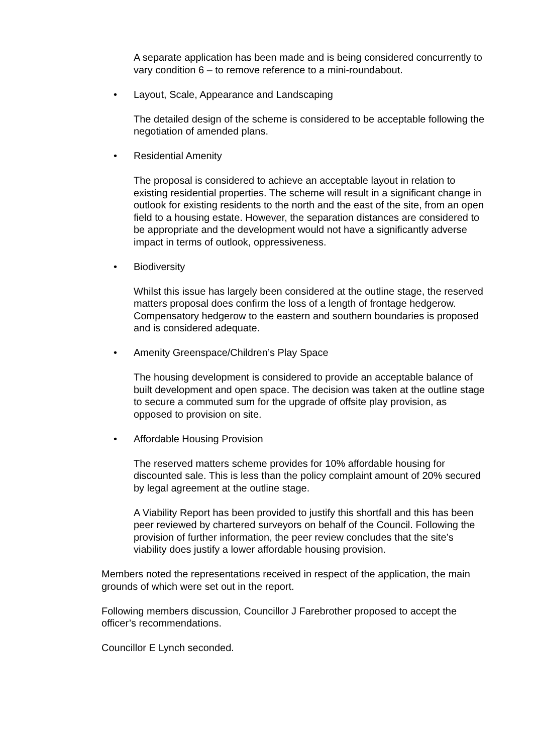A separate application has been made and is being considered concurrently to vary condition 6 – to remove reference to a mini-roundabout.
• Layout, Scale, Appearance and Landscaping
The detailed design of the scheme is considered to be acceptable following the negotiation of amended plans.
• Residential Amenity
The proposal is considered to achieve an acceptable layout in relation to existing residential properties. The scheme will result in a significant change in outlook for existing residents to the north and the east of the site, from an open field to a housing estate. However, the separation distances are considered to be appropriate and the development would not have a significantly adverse impact in terms of outlook, oppressiveness.
• Biodiversity
Whilst this issue has largely been considered at the outline stage, the reserved matters proposal does confirm the loss of a length of frontage hedgerow. Compensatory hedgerow to the eastern and southern boundaries is proposed and is considered adequate.
• Amenity Greenspace/Children’s Play Space
The housing development is considered to provide an acceptable balance of built development and open space. The decision was taken at the outline stage to secure a commuted sum for the upgrade of offsite play provision, as opposed to provision on site.
• Affordable Housing Provision
The reserved matters scheme provides for 10% affordable housing for discounted sale. This is less than the policy complaint amount of 20% secured by legal agreement at the outline stage.
A Viability Report has been provided to justify this shortfall and this has been peer reviewed by chartered surveyors on behalf of the Council. Following the provision of further information, the peer review concludes that the site’s viability does justify a lower affordable housing provision.
Members noted the representations received in respect of the application, the main grounds of which were set out in the report.
Following members discussion, Councillor J Farebrother proposed to accept the officer’s recommendations.
Councillor E Lynch seconded.